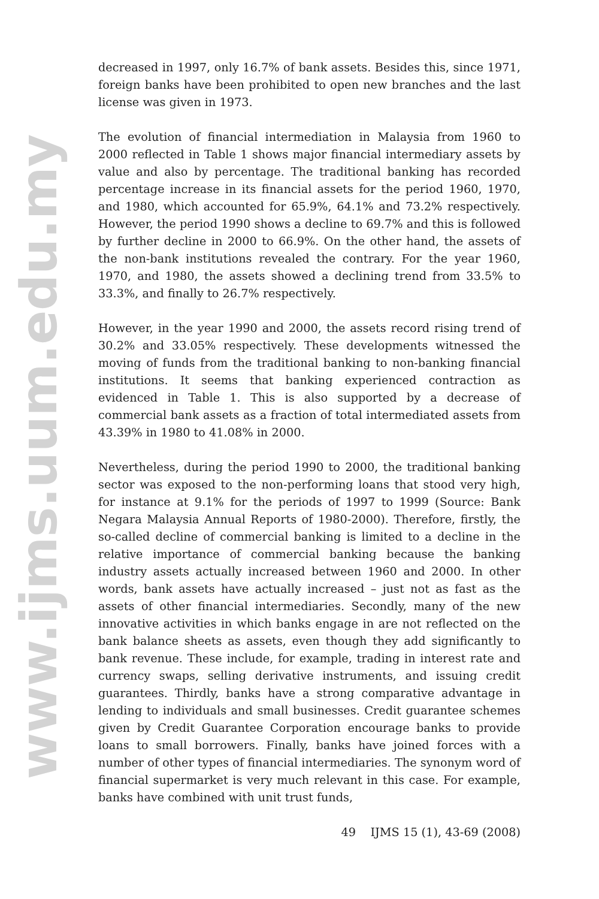www.ijms.uum.edu.my
decreased in 1997, only 16.7% of bank assets. Besides this, since 1971, foreign banks have been prohibited to open new branches and the last license was given in 1973.
The evolution of financial intermediation in Malaysia from 1960 to 2000 reflected in Table 1 shows major financial intermediary assets by value and also by percentage. The traditional banking has recorded percentage increase in its financial assets for the period 1960, 1970, and 1980, which accounted for 65.9%, 64.1% and 73.2% respectively. However, the period 1990 shows a decline to 69.7% and this is followed by further decline in 2000 to 66.9%. On the other hand, the assets of the non-bank institutions revealed the contrary. For the year 1960, 1970, and 1980, the assets showed a declining trend from 33.5% to 33.3%, and finally to 26.7% respectively.
However, in the year 1990 and 2000, the assets record rising trend of 30.2% and 33.05% respectively. These developments witnessed the moving of funds from the traditional banking to non-banking financial institutions. It seems that banking experienced contraction as evidenced in Table 1. This is also supported by a decrease of commercial bank assets as a fraction of total intermediated assets from 43.39% in 1980 to 41.08% in 2000.
Nevertheless, during the period 1990 to 2000, the traditional banking sector was exposed to the non-performing loans that stood very high, for instance at 9.1% for the periods of 1997 to 1999 (Source: Bank Negara Malaysia Annual Reports of 1980-2000). Therefore, firstly, the so-called decline of commercial banking is limited to a decline in the relative importance of commercial banking because the banking industry assets actually increased between 1960 and 2000. In other words, bank assets have actually increased – just not as fast as the assets of other financial intermediaries. Secondly, many of the new innovative activities in which banks engage in are not reflected on the bank balance sheets as assets, even though they add significantly to bank revenue. These include, for example, trading in interest rate and currency swaps, selling derivative instruments, and issuing credit guarantees. Thirdly, banks have a strong comparative advantage in lending to individuals and small businesses. Credit guarantee schemes given by Credit Guarantee Corporation encourage banks to provide loans to small borrowers. Finally, banks have joined forces with a number of other types of financial intermediaries. The synonym word of financial supermarket is very much relevant in this case. For example, banks have combined with unit trust funds,
49 IJMS 15 (1), 43-69 (2008)